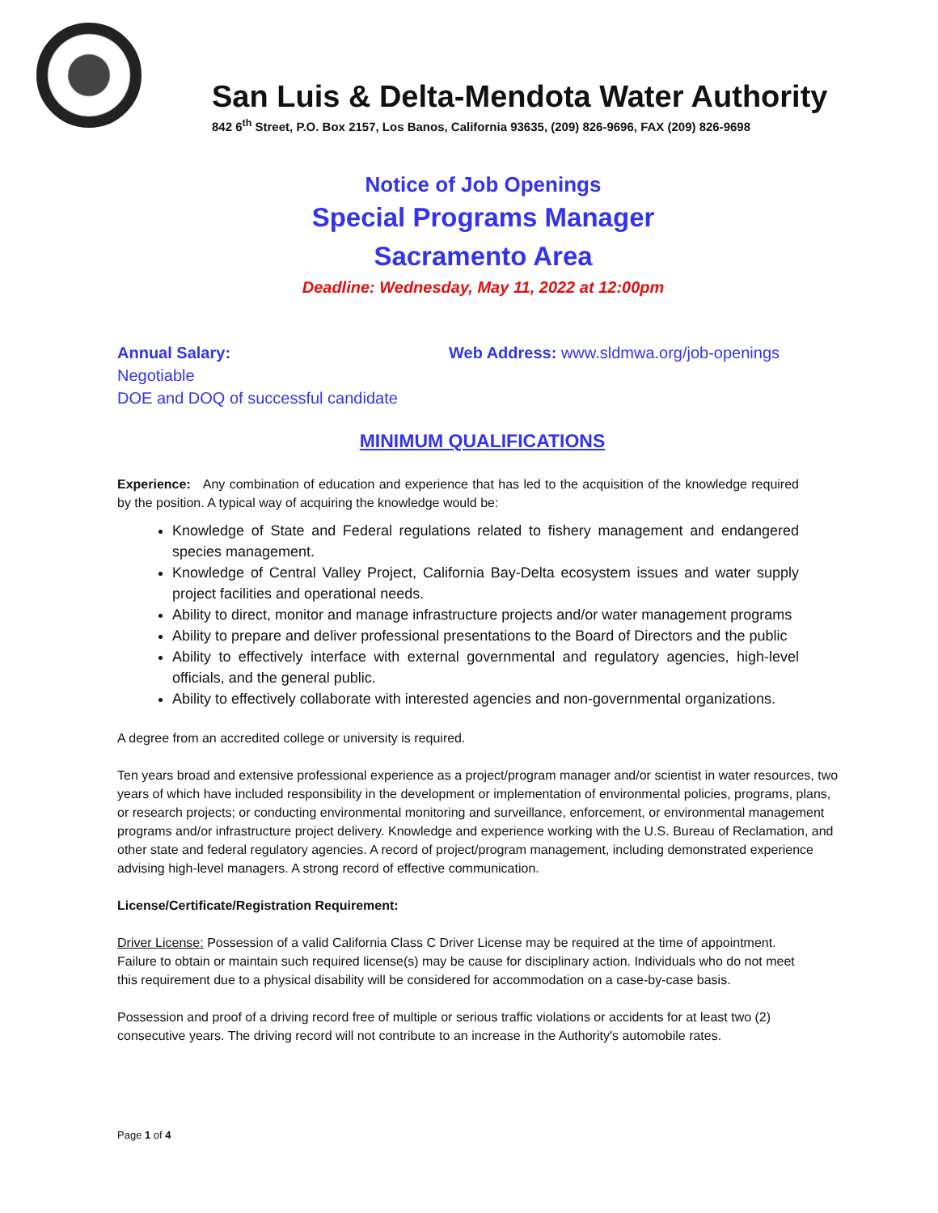San Luis & Delta-Mendota Water Authority
842 6<sup>th</sup> Street, P.O. Box 2157, Los Banos, California 93635, (209) 826-9696, FAX (209) 826-9698
Notice of Job Openings
Special Programs Manager
Sacramento Area
Deadline: Wednesday, May 11, 2022 at 12:00pm
Annual Salary:
Negotiable
DOE and DOQ of successful candidate
Web Address: www.sldmwa.org/job-openings
MINIMUM QUALIFICATIONS
Experience: Any combination of education and experience that has led to the acquisition of the knowledge required by the position. A typical way of acquiring the knowledge would be:
Knowledge of State and Federal regulations related to fishery management and endangered species management.
Knowledge of Central Valley Project, California Bay-Delta ecosystem issues and water supply project facilities and operational needs.
Ability to direct, monitor and manage infrastructure projects and/or water management programs
Ability to prepare and deliver professional presentations to the Board of Directors and the public
Ability to effectively interface with external governmental and regulatory agencies, high-level officials, and the general public.
Ability to effectively collaborate with interested agencies and non-governmental organizations.
A degree from an accredited college or university is required.
Ten years broad and extensive professional experience as a project/program manager and/or scientist in water resources, two years of which have included responsibility in the development or implementation of environmental policies, programs, plans, or research projects; or conducting environmental monitoring and surveillance, enforcement, or environmental management programs and/or infrastructure project delivery. Knowledge and experience working with the U.S. Bureau of Reclamation, and other state and federal regulatory agencies. A record of project/program management, including demonstrated experience advising high-level managers. A strong record of effective communication.
License/Certificate/Registration Requirement:
Driver License: Possession of a valid California Class C Driver License may be required at the time of appointment. Failure to obtain or maintain such required license(s) may be cause for disciplinary action. Individuals who do not meet this requirement due to a physical disability will be considered for accommodation on a case-by-case basis.
Possession and proof of a driving record free of multiple or serious traffic violations or accidents for at least two (2) consecutive years. The driving record will not contribute to an increase in the Authority's automobile rates.
Page 1 of 4